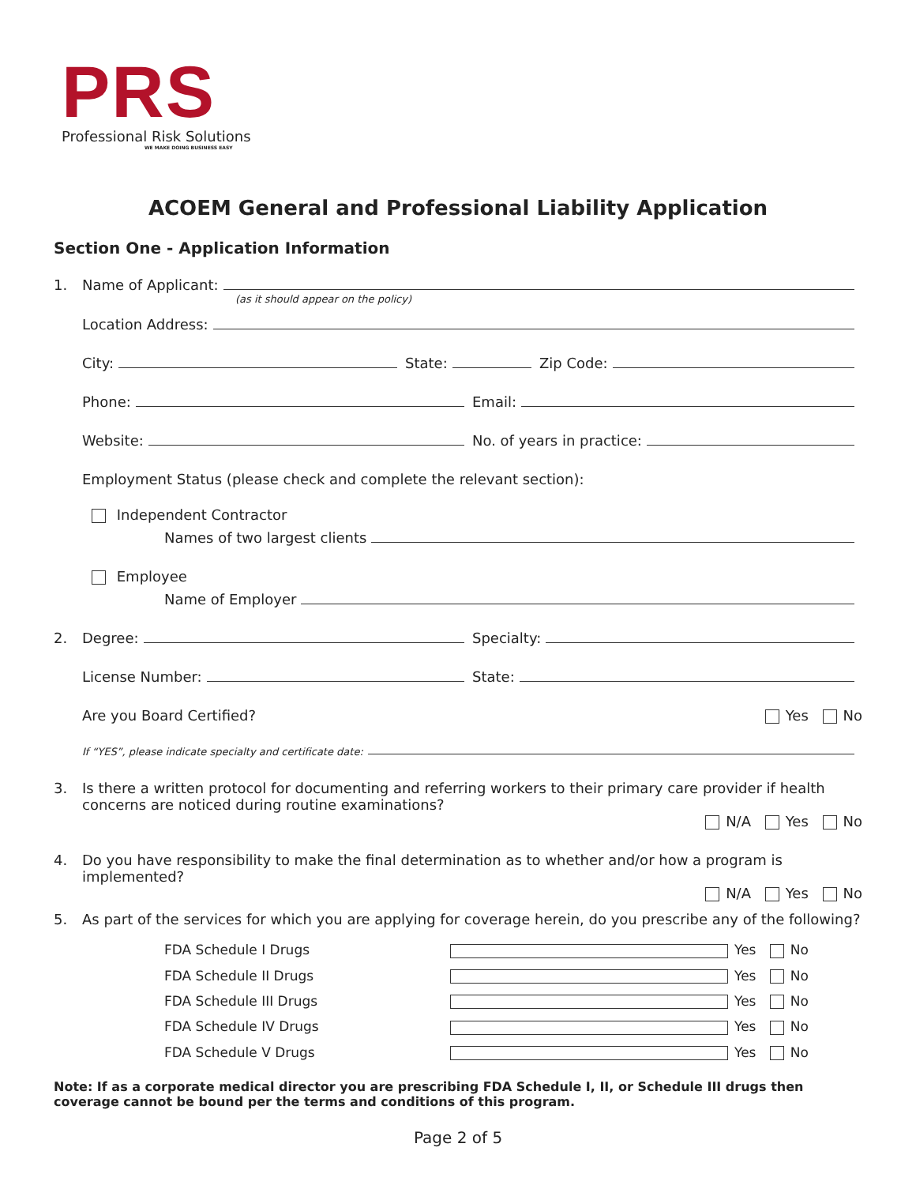PRS
Professional Risk Solutions
WE MAKE DOING BUSINESS EASY
ACOEM General and Professional Liability Application
Section One - Application Information
1.
Name of Applicant:
(as it should appear on the policy)
Location Address:
City:
State:
Zip Code:
Phone:
Email:
Website:
No. of years in practice:
Employment Status (please check and complete the relevant section):
Independent Contractor
Names of two largest clients
Employee
Name of Employer
2.
Degree:
Specialty:
License Number:
State:
Are you Board Certified?
Yes No
If “YES”, please indicate specialty and certificate date:
3. Is there a written protocol for documenting and referring workers to their primary care provider if health concerns are noticed during routine examinations?
N/A Yes No
4. Do you have responsibility to make the final determination as to whether and/or how a program is implemented?
N/A Yes No
5.
As part of the services for which you are applying for coverage herein, do you prescribe any of the following?
FDA Schedule I Drugs Yes No
FDA Schedule II Drugs Yes No
FDA Schedule III Drugs Yes No
FDA Schedule IV Drugs Yes No
FDA Schedule V Drugs Yes No
Note: If as a corporate medical director you are prescribing FDA Schedule I, II, or Schedule III drugs then coverage cannot be bound per the terms and conditions of this program.
Page 2 of 5